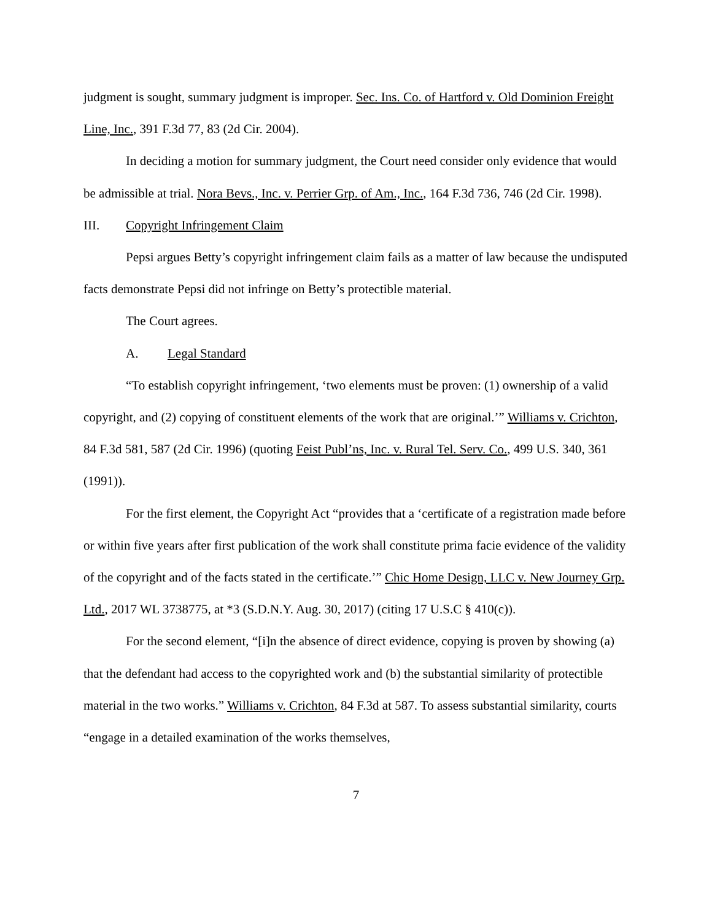judgment is sought, summary judgment is improper. Sec. Ins. Co. of Hartford v. Old Dominion Freight Line, Inc., 391 F.3d 77, 83 (2d Cir. 2004).
In deciding a motion for summary judgment, the Court need consider only evidence that would be admissible at trial. Nora Bevs., Inc. v. Perrier Grp. of Am., Inc., 164 F.3d 736, 746 (2d Cir. 1998).
III. Copyright Infringement Claim
Pepsi argues Betty’s copyright infringement claim fails as a matter of law because the undisputed facts demonstrate Pepsi did not infringe on Betty’s protectible material.
The Court agrees.
A. Legal Standard
“To establish copyright infringement, ‘two elements must be proven: (1) ownership of a valid copyright, and (2) copying of constituent elements of the work that are original.’” Williams v. Crichton, 84 F.3d 581, 587 (2d Cir. 1996) (quoting Feist Publ’ns, Inc. v. Rural Tel. Serv. Co., 499 U.S. 340, 361 (1991)).
For the first element, the Copyright Act “provides that a ‘certificate of a registration made before or within five years after first publication of the work shall constitute prima facie evidence of the validity of the copyright and of the facts stated in the certificate.’” Chic Home Design, LLC v. New Journey Grp. Ltd., 2017 WL 3738775, at *3 (S.D.N.Y. Aug. 30, 2017) (citing 17 U.S.C § 410(c)).
For the second element, “[i]n the absence of direct evidence, copying is proven by showing (a) that the defendant had access to the copyrighted work and (b) the substantial similarity of protectible material in the two works.” Williams v. Crichton, 84 F.3d at 587. To assess substantial similarity, courts “engage in a detailed examination of the works themselves,
7